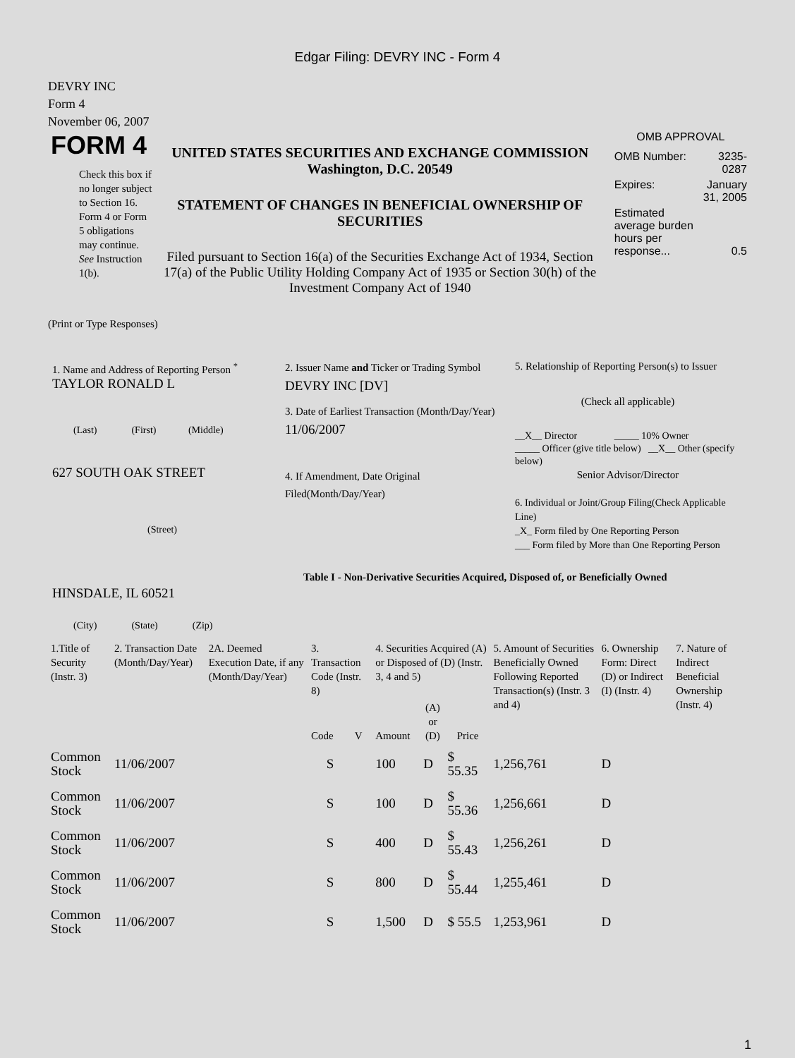Edgar Filing: DEVRY INC - Form 4
DEVRY INC
Form 4
November 06, 2007
FORM 4
Check this box if no longer subject to Section 16. Form 4 or Form 5 obligations may continue. See Instruction 1(b).
UNITED STATES SECURITIES AND EXCHANGE COMMISSION
Washington, D.C. 20549
STATEMENT OF CHANGES IN BENEFICIAL OWNERSHIP OF SECURITIES
Filed pursuant to Section 16(a) of the Securities Exchange Act of 1934, Section 17(a) of the Public Utility Holding Company Act of 1935 or Section 30(h) of the Investment Company Act of 1940
OMB APPROVAL
| OMB Number: | 3235-0287 |
| Expires: | January 31, 2005 |
| Estimated average burden hours per response... | 0.5 |
(Print or Type Responses)
1. Name and Address of Reporting Person <sup>*</sup>
TAYLOR RONALD L
(Last) (First) (Middle)
627 SOUTH OAK STREET
(Street)
HINSDALE, IL 60521
(City) (State) (Zip)
2. Issuer Name and Ticker or Trading Symbol
DEVRY INC [DV]
3. Date of Earliest Transaction (Month/Day/Year)
11/06/2007
4. If Amendment, Date Original Filed(Month/Day/Year)
5. Relationship of Reporting Person(s) to Issuer
(Check all applicable)
__X__ Director _____ 10% Owner
_____ Officer (give title below) __X__ Other (specify below)
Senior Advisor/Director
6. Individual or Joint/Group Filing(Check Applicable Line)
_X_ Form filed by One Reporting Person
___ Form filed by More than One Reporting Person
Table I - Non-Derivative Securities Acquired, Disposed of, or Beneficially Owned
| 1.Title of Security (Instr. 3) | 2. Transaction Date (Month/Day/Year) | 2A. Deemed Execution Date, if any (Month/Day/Year) | 3. Transaction Code (Instr. 8) | | 4. Securities Acquired (A) or Disposed of (D) (Instr. 3, 4 and 5) | | | 5. Amount of Securities Beneficially Owned Following Reported Transaction(s) (Instr. 3 and 4) | 6. Ownership Form: Direct (D) or Indirect (I) (Instr. 4) | 7. Nature of Indirect Beneficial Ownership (Instr. 4) |
| --- | --- | --- | --- | --- | --- | --- | --- | --- | --- | --- |
| | | | Code | V | Amount | (A) or (D) | Price | | | |
| Common Stock | 11/06/2007 | | S | | 100 | D | $ 55.35 | 1,256,761 | D | |
| Common Stock | 11/06/2007 | | S | | 100 | D | $ 55.36 | 1,256,661 | D | |
| Common Stock | 11/06/2007 | | S | | 400 | D | $ 55.43 | 1,256,261 | D | |
| Common Stock | 11/06/2007 | | S | | 800 | D | $ 55.44 | 1,255,461 | D | |
| Common Stock | 11/06/2007 | | S | | 1,500 | D | $ 55.5 | 1,253,961 | D | |
1